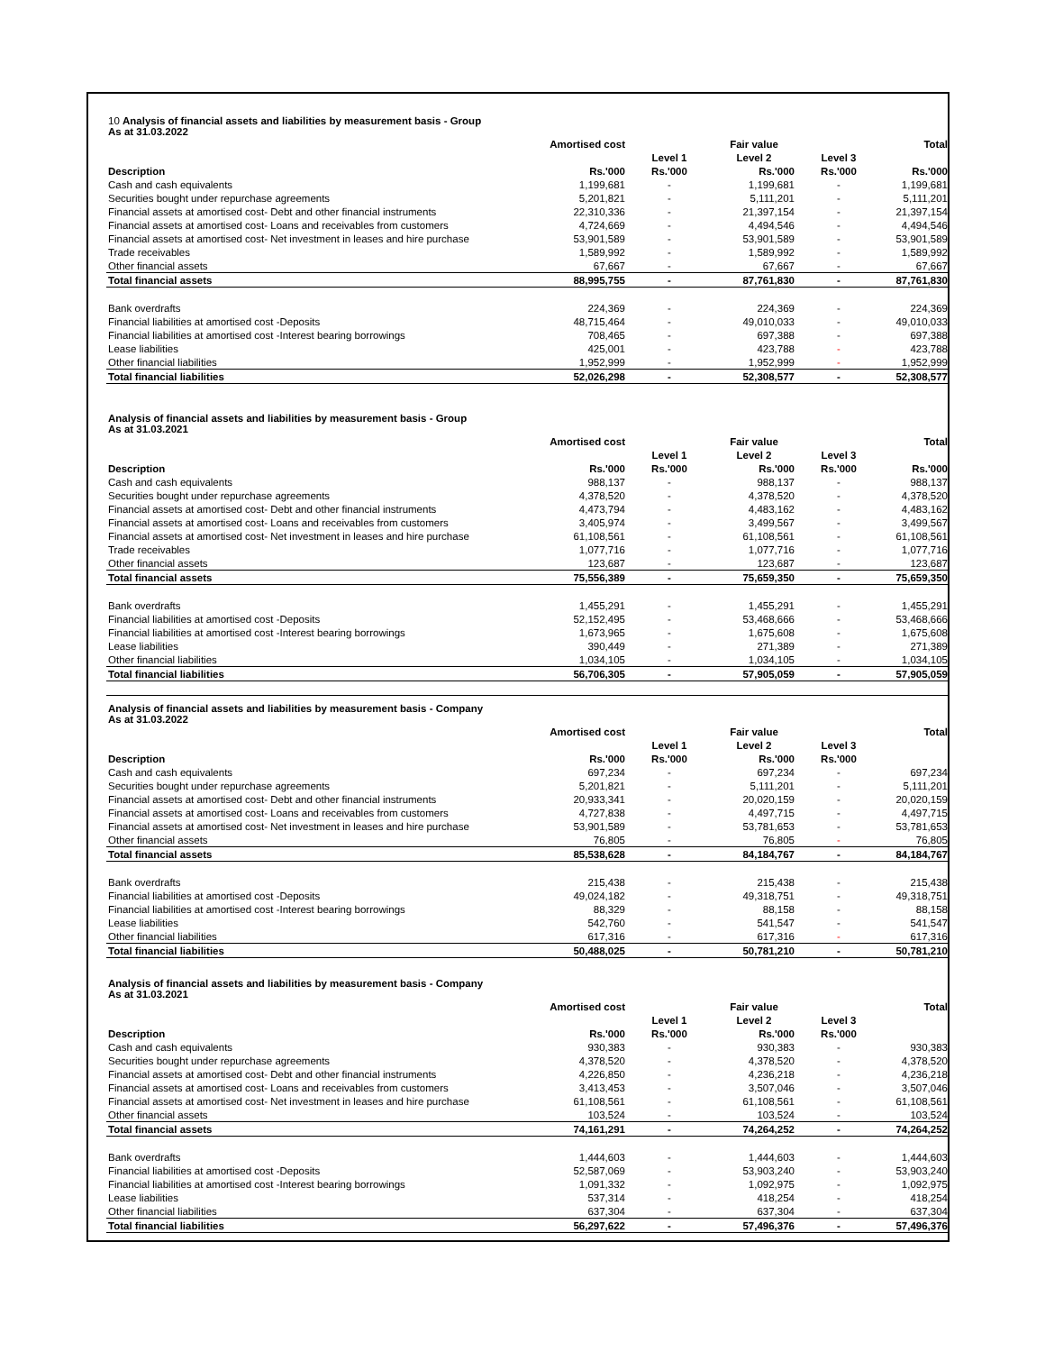10 Analysis of financial assets and liabilities by measurement basis - Group
As at 31.03.2022
| | Amortised cost | | Fair value | | Total |
| --- | --- | --- | --- | --- | --- |
| | | Level 1 | Level 2 | Level 3 | |
| Description | Rs.'000 | Rs.'000 | Rs.'000 | Rs.'000 | Rs.'000 |
| Cash and cash equivalents | 1,199,681 | - | 1,199,681 | - | 1,199,681 |
| Securities bought under repurchase agreements | 5,201,821 | - | 5,111,201 | - | 5,111,201 |
| Financial assets at amortised cost- Debt and other financial instruments | 22,310,336 | - | 21,397,154 | - | 21,397,154 |
| Financial assets at amortised cost- Loans and receivables from customers | 4,724,669 | - | 4,494,546 | - | 4,494,546 |
| Financial assets at amortised cost- Net investment in leases and hire purchase | 53,901,589 | - | 53,901,589 | - | 53,901,589 |
| Trade receivables | 1,589,992 | - | 1,589,992 | - | 1,589,992 |
| Other financial assets | 67,667 | - | 67,667 | - | 67,667 |
| Total financial assets | 88,995,755 | - | 87,761,830 | - | 87,761,830 |
| Bank overdrafts | 224,369 | - | 224,369 | - | 224,369 |
| Financial liabilities at amortised cost -Deposits | 48,715,464 | - | 49,010,033 | - | 49,010,033 |
| Financial liabilities at amortised cost -Interest bearing borrowings | 708,465 | - | 697,388 | - | 697,388 |
| Lease liabilities | 425,001 | - | 423,788 | - | 423,788 |
| Other financial liabilities | 1,952,999 | - | 1,952,999 | - | 1,952,999 |
| Total financial liabilities | 52,026,298 | - | 52,308,577 | - | 52,308,577 |
Analysis of financial assets and liabilities by measurement basis - Group
As at 31.03.2021
| | Amortised cost | | Fair value | | Total |
| --- | --- | --- | --- | --- | --- |
| | | Level 1 | Level 2 | Level 3 | |
| Description | Rs.'000 | Rs.'000 | Rs.'000 | Rs.'000 | Rs.'000 |
| Cash and cash equivalents | 988,137 | - | 988,137 | - | 988,137 |
| Securities bought under repurchase agreements | 4,378,520 | - | 4,378,520 | - | 4,378,520 |
| Financial assets at amortised cost- Debt and other financial instruments | 4,473,794 | - | 4,483,162 | - | 4,483,162 |
| Financial assets at amortised cost- Loans and receivables from customers | 3,405,974 | - | 3,499,567 | - | 3,499,567 |
| Financial assets at amortised cost- Net investment in leases and hire purchase | 61,108,561 | - | 61,108,561 | - | 61,108,561 |
| Trade receivables | 1,077,716 | - | 1,077,716 | - | 1,077,716 |
| Other financial assets | 123,687 | - | 123,687 | - | 123,687 |
| Total financial assets | 75,556,389 | - | 75,659,350 | - | 75,659,350 |
| Bank overdrafts | 1,455,291 | - | 1,455,291 | - | 1,455,291 |
| Financial liabilities at amortised cost -Deposits | 52,152,495 | - | 53,468,666 | - | 53,468,666 |
| Financial liabilities at amortised cost -Interest bearing borrowings | 1,673,965 | - | 1,675,608 | - | 1,675,608 |
| Lease liabilities | 390,449 | - | 271,389 | - | 271,389 |
| Other financial liabilities | 1,034,105 | - | 1,034,105 | - | 1,034,105 |
| Total financial liabilities | 56,706,305 | - | 57,905,059 | - | 57,905,059 |
Analysis of financial assets and liabilities by measurement basis - Company
As at 31.03.2022
| | Amortised cost | | Fair value | | Total |
| --- | --- | --- | --- | --- | --- |
| | | Level 1 | Level 2 | Level 3 | |
| Description | Rs.'000 | Rs.'000 | Rs.'000 | Rs.'000 | |
| Cash and cash equivalents | 697,234 | - | 697,234 | - | 697,234 |
| Securities bought under repurchase agreements | 5,201,821 | - | 5,111,201 | - | 5,111,201 |
| Financial assets at amortised cost- Debt and other financial instruments | 20,933,341 | - | 20,020,159 | - | 20,020,159 |
| Financial assets at amortised cost- Loans and receivables from customers | 4,727,838 | - | 4,497,715 | - | 4,497,715 |
| Financial assets at amortised cost- Net investment in leases and hire purchase | 53,901,589 | - | 53,781,653 | - | 53,781,653 |
| Other financial assets | 76,805 | - | 76,805 | - | 76,805 |
| Total financial assets | 85,538,628 | - | 84,184,767 | - | 84,184,767 |
| Bank overdrafts | 215,438 | - | 215,438 | - | 215,438 |
| Financial liabilities at amortised cost -Deposits | 49,024,182 | - | 49,318,751 | - | 49,318,751 |
| Financial liabilities at amortised cost -Interest bearing borrowings | 88,329 | - | 88,158 | - | 88,158 |
| Lease liabilities | 542,760 | - | 541,547 | - | 541,547 |
| Other financial liabilities | 617,316 | - | 617,316 | - | 617,316 |
| Total financial liabilities | 50,488,025 | - | 50,781,210 | - | 50,781,210 |
Analysis of financial assets and liabilities by measurement basis - Company
As at 31.03.2021
| | Amortised cost | | Fair value | | Total |
| --- | --- | --- | --- | --- | --- |
| | | Level 1 | Level 2 | Level 3 | |
| Description | Rs.'000 | Rs.'000 | Rs.'000 | Rs.'000 | |
| Cash and cash equivalents | 930,383 | - | 930,383 | - | 930,383 |
| Securities bought under repurchase agreements | 4,378,520 | - | 4,378,520 | - | 4,378,520 |
| Financial assets at amortised cost- Debt and other financial instruments | 4,226,850 | - | 4,236,218 | - | 4,236,218 |
| Financial assets at amortised cost- Loans and receivables from customers | 3,413,453 | - | 3,507,046 | - | 3,507,046 |
| Financial assets at amortised cost- Net investment in leases and hire purchase | 61,108,561 | - | 61,108,561 | - | 61,108,561 |
| Other financial assets | 103,524 | - | 103,524 | - | 103,524 |
| Total financial assets | 74,161,291 | - | 74,264,252 | - | 74,264,252 |
| Bank overdrafts | 1,444,603 | - | 1,444,603 | - | 1,444,603 |
| Financial liabilities at amortised cost -Deposits | 52,587,069 | - | 53,903,240 | - | 53,903,240 |
| Financial liabilities at amortised cost -Interest bearing borrowings | 1,091,332 | - | 1,092,975 | - | 1,092,975 |
| Lease liabilities | 537,314 | - | 418,254 | - | 418,254 |
| Other financial liabilities | 637,304 | - | 637,304 | - | 637,304 |
| Total financial liabilities | 56,297,622 | - | 57,496,376 | - | 57,496,376 |